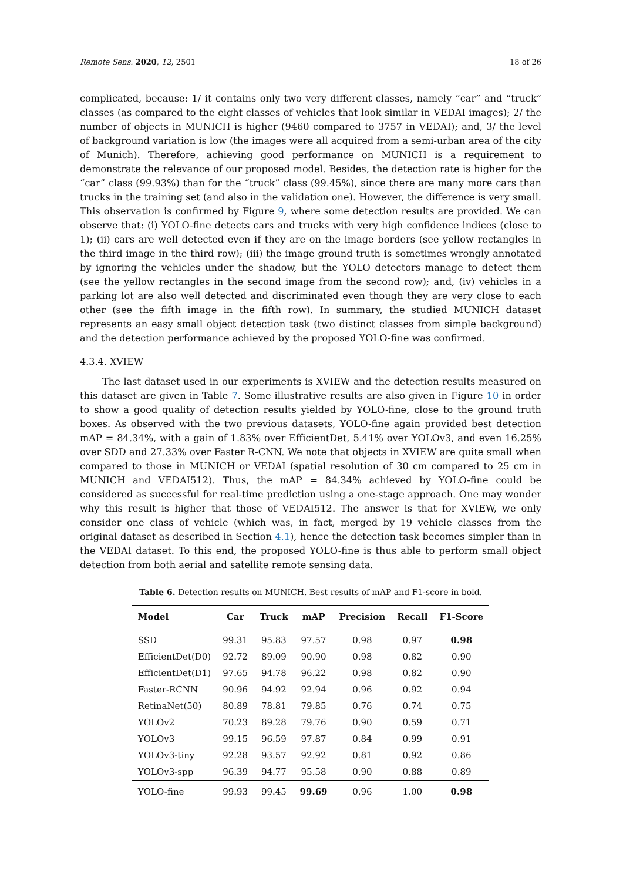Remote Sens. 2020, 12, 2501 18 of 26
complicated, because: 1/ it contains only two very different classes, namely “car” and “truck” classes (as compared to the eight classes of vehicles that look similar in VEDAI images); 2/ the number of objects in MUNICH is higher (9460 compared to 3757 in VEDAI); and, 3/ the level of background variation is low (the images were all acquired from a semi-urban area of the city of Munich). Therefore, achieving good performance on MUNICH is a requirement to demonstrate the relevance of our proposed model. Besides, the detection rate is higher for the “car” class (99.93%) than for the “truck” class (99.45%), since there are many more cars than trucks in the training set (and also in the validation one). However, the difference is very small. This observation is confirmed by Figure 9, where some detection results are provided. We can observe that: (i) YOLO-fine detects cars and trucks with very high confidence indices (close to 1); (ii) cars are well detected even if they are on the image borders (see yellow rectangles in the third image in the third row); (iii) the image ground truth is sometimes wrongly annotated by ignoring the vehicles under the shadow, but the YOLO detectors manage to detect them (see the yellow rectangles in the second image from the second row); and, (iv) vehicles in a parking lot are also well detected and discriminated even though they are very close to each other (see the fifth image in the fifth row). In summary, the studied MUNICH dataset represents an easy small object detection task (two distinct classes from simple background) and the detection performance achieved by the proposed YOLO-fine was confirmed.
4.3.4. XVIEW
The last dataset used in our experiments is XVIEW and the detection results measured on this dataset are given in Table 7. Some illustrative results are also given in Figure 10 in order to show a good quality of detection results yielded by YOLO-fine, close to the ground truth boxes. As observed with the two previous datasets, YOLO-fine again provided best detection mAP = 84.34%, with a gain of 1.83% over EfficientDet, 5.41% over YOLOv3, and even 16.25% over SDD and 27.33% over Faster R-CNN. We note that objects in XVIEW are quite small when compared to those in MUNICH or VEDAI (spatial resolution of 30 cm compared to 25 cm in MUNICH and VEDAI512). Thus, the mAP = 84.34% achieved by YOLO-fine could be considered as successful for real-time prediction using a one-stage approach. One may wonder why this result is higher that those of VEDAI512. The answer is that for XVIEW, we only consider one class of vehicle (which was, in fact, merged by 19 vehicle classes from the original dataset as described in Section 4.1), hence the detection task becomes simpler than in the VEDAI dataset. To this end, the proposed YOLO-fine is thus able to perform small object detection from both aerial and satellite remote sensing data.
Table 6. Detection results on MUNICH. Best results of mAP and F1-score in bold.
| Model | Car | Truck | mAP | Precision | Recall | F1-Score |
| --- | --- | --- | --- | --- | --- | --- |
| SSD | 99.31 | 95.83 | 97.57 | 0.98 | 0.97 | 0.98 |
| EfficientDet(D0) | 92.72 | 89.09 | 90.90 | 0.98 | 0.82 | 0.90 |
| EfficientDet(D1) | 97.65 | 94.78 | 96.22 | 0.98 | 0.82 | 0.90 |
| Faster-RCNN | 90.96 | 94.92 | 92.94 | 0.96 | 0.92 | 0.94 |
| RetinaNet(50) | 80.89 | 78.81 | 79.85 | 0.76 | 0.74 | 0.75 |
| YOLOv2 | 70.23 | 89.28 | 79.76 | 0.90 | 0.59 | 0.71 |
| YOLOv3 | 99.15 | 96.59 | 97.87 | 0.84 | 0.99 | 0.91 |
| YOLOv3-tiny | 92.28 | 93.57 | 92.92 | 0.81 | 0.92 | 0.86 |
| YOLOv3-spp | 96.39 | 94.77 | 95.58 | 0.90 | 0.88 | 0.89 |
| YOLO-fine | 99.93 | 99.45 | 99.69 | 0.96 | 1.00 | 0.98 |